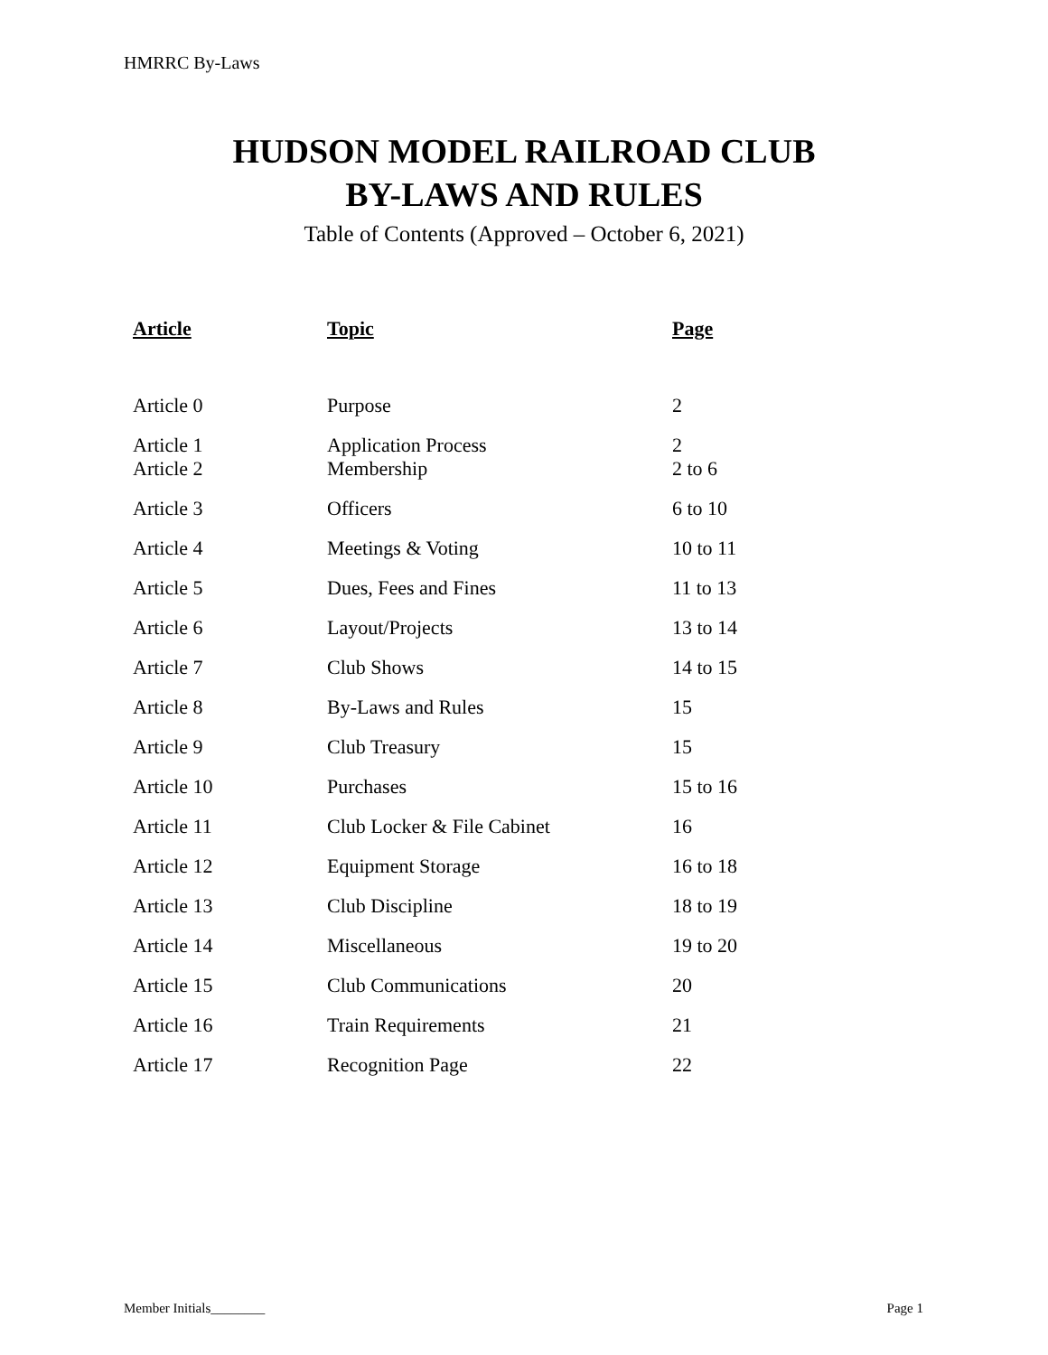HMRRC By-Laws
HUDSON MODEL RAILROAD CLUB
BY-LAWS AND RULES
Table of Contents (Approved – October 6, 2021)
| Article | Topic | Page |
| --- | --- | --- |
| Article 0 | Purpose | 2 |
| Article 1 | Application Process | 2 |
| Article 2 | Membership | 2 to 6 |
| Article 3 | Officers | 6 to 10 |
| Article 4 | Meetings & Voting | 10 to 11 |
| Article 5 | Dues, Fees and Fines | 11 to 13 |
| Article 6 | Layout/Projects | 13 to 14 |
| Article 7 | Club Shows | 14 to 15 |
| Article 8 | By-Laws and Rules | 15 |
| Article 9 | Club Treasury | 15 |
| Article 10 | Purchases | 15 to 16 |
| Article 11 | Club Locker & File Cabinet | 16 |
| Article 12 | Equipment Storage | 16 to 18 |
| Article 13 | Club Discipline | 18 to 19 |
| Article 14 | Miscellaneous | 19 to 20 |
| Article 15 | Club Communications | 20 |
| Article 16 | Train Requirements | 21 |
| Article 17 | Recognition Page | 22 |
Member Initials________ Page 1